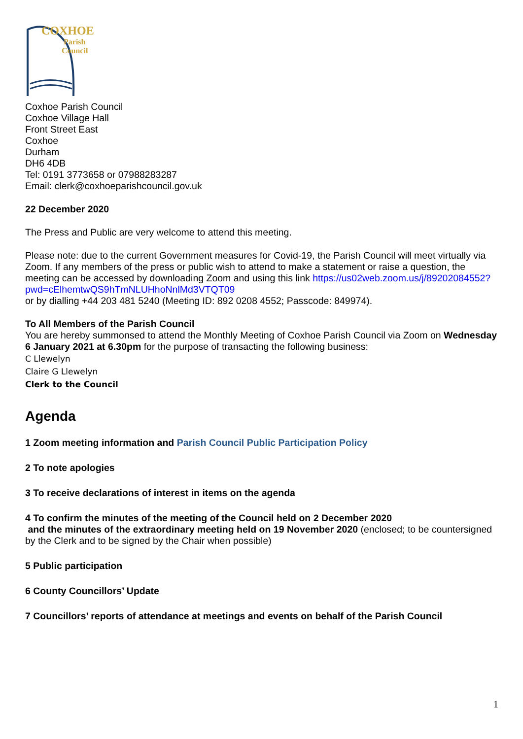COXHOE
Parish
Council
Coxhoe Parish Council
Coxhoe Village Hall
Front Street East
Coxhoe
Durham
DH6 4DB
Tel: 0191 3773658 or 07988283287
Email: clerk@coxhoeparishcouncil.gov.uk
22 December 2020
The Press and Public are very welcome to attend this meeting.
Please note: due to the current Government measures for Covid-19, the Parish Council will meet virtually via Zoom. If any members of the press or public wish to attend to make a statement or raise a question, the meeting can be accessed by downloading Zoom and using this link https://us02web.zoom.us/j/89202084552?pwd=cElhemtwQS9hTmNLUHhoNnlMd3VTQT09
or by dialling +44 203 481 5240 (Meeting ID: 892 0208 4552; Passcode: 849974).
To All Members of the Parish Council
You are hereby summonsed to attend the Monthly Meeting of Coxhoe Parish Council via Zoom on Wednesday 6 January 2021 at 6.30pm for the purpose of transacting the following business:
C Llewelyn
Claire G Llewelyn
Clerk to the Council
Agenda
1 Zoom meeting information and Parish Council Public Participation Policy
2 To note apologies
3 To receive declarations of interest in items on the agenda
4 To confirm the minutes of the meeting of the Council held on 2 December 2020
and the minutes of the extraordinary meeting held on 19 November 2020 (enclosed; to be countersigned by the Clerk and to be signed by the Chair when possible)
5 Public participation
6 County Councillors’ Update
7 Councillors’ reports of attendance at meetings and events on behalf of the Parish Council
1